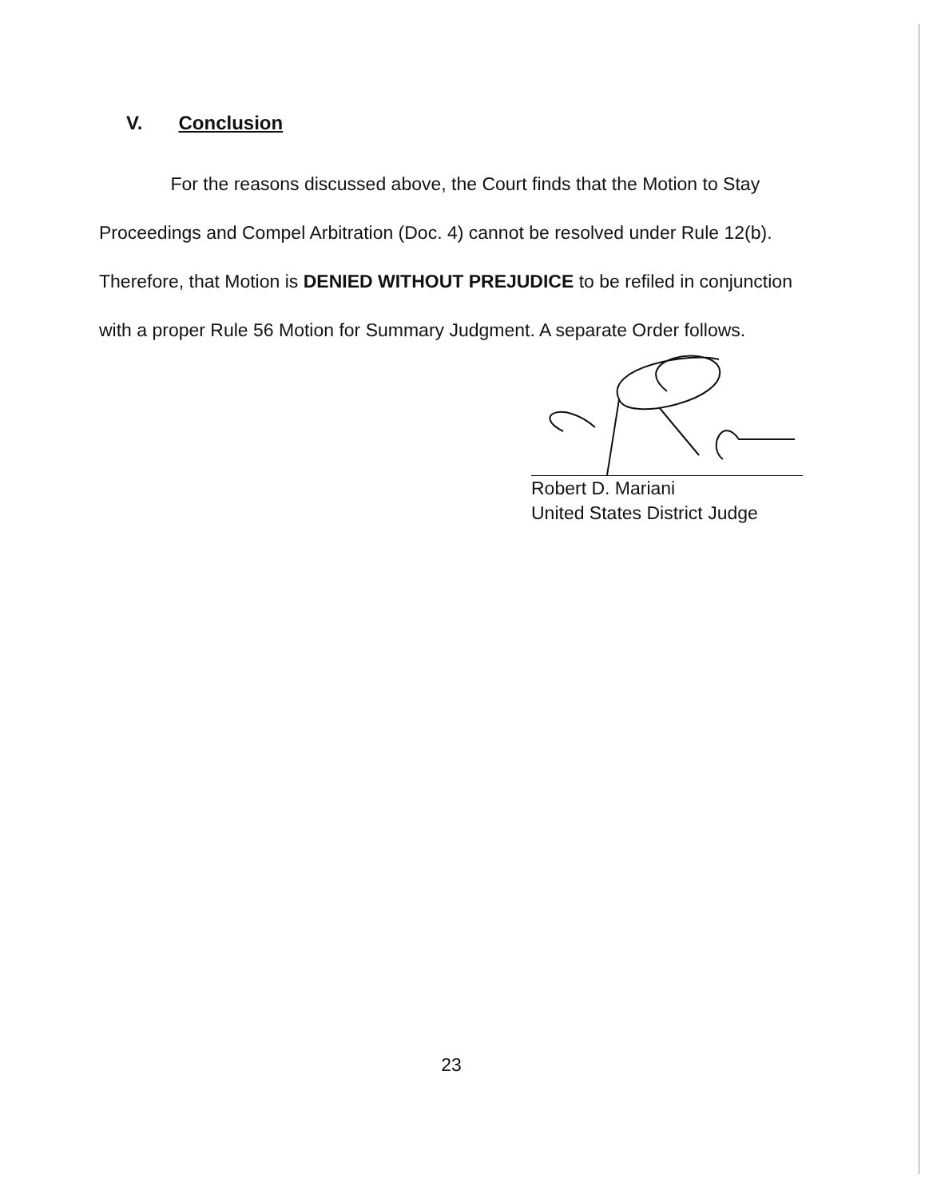V. Conclusion
For the reasons discussed above, the Court finds that the Motion to Stay Proceedings and Compel Arbitration (Doc. 4) cannot be resolved under Rule 12(b). Therefore, that Motion is DENIED WITHOUT PREJUDICE to be refiled in conjunction with a proper Rule 56 Motion for Summary Judgment. A separate Order follows.
Robert D. Mariani
United States District Judge
23